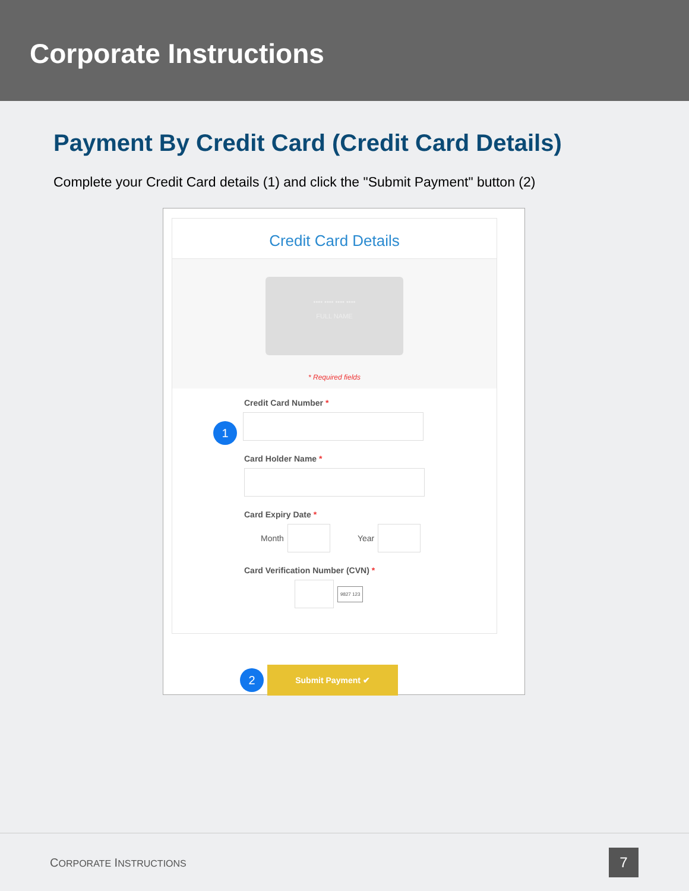Corporate Instructions
Payment By Credit Card (Credit Card Details)
Complete your Credit Card details (1) and click the "Submit Payment" button (2)
Credit Card Details
•••• •••• •••• ••••
FULL NAME
* Required fields
Credit Card Number *
1
Card Holder Name *
Card Expiry Date *
Month Year
Card Verification Number (CVN) *
9827 123
2 Submit Payment ✔
CORPORATE INSTRUCTIONS 7